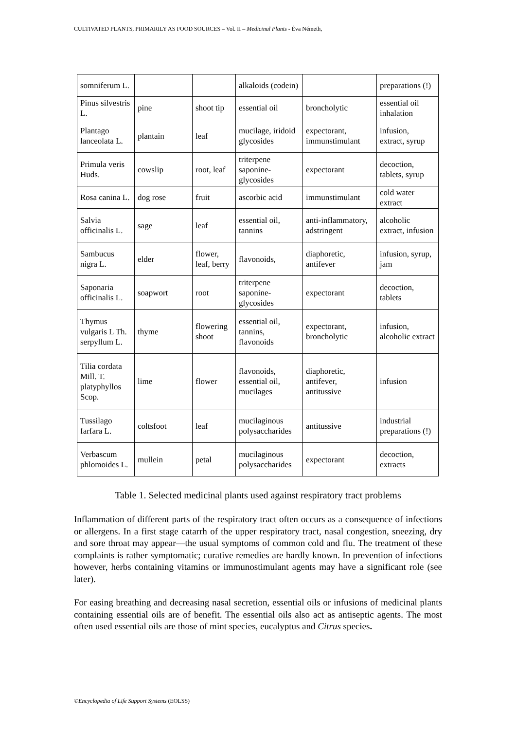CULTIVATED PLANTS, PRIMARILY AS FOOD SOURCES – Vol. II – Medicinal Plants - Éva Németh,
| somniferum L. | | | alkaloids (codein) | | preparations (!) |
| Pinus silvestris L. | pine | shoot tip | essential oil | broncholytic | essential oil inhalation |
| Plantago lanceolata L. | plantain | leaf | mucilage, iridoid glycosides | expectorant, immunstimulant | infusion, extract, syrup |
| Primula veris Huds. | cowslip | root, leaf | triterpene saponine-glycosides | expectorant | decoction, tablets, syrup |
| Rosa canina L. | dog rose | fruit | ascorbic acid | immunstimulant | cold water extract |
| Salvia officinalis L. | sage | leaf | essential oil, tannins | anti-inflammatory, adstringent | alcoholic extract, infusion |
| Sambucus nigra L. | elder | flower, leaf, berry | flavonoids, | diaphoretic, antifever | infusion, syrup, jam |
| Saponaria officinalis L. | soapwort | root | triterpene saponine-glycosides | expectorant | decoction, tablets |
| Thymus vulgaris L Th. serpyllum L. | thyme | flowering shoot | essential oil, tannins, flavonoids | expectorant, broncholytic | infusion, alcoholic extract |
| Tilia cordata Mill. T. platyphyllos Scop. | lime | flower | flavonoids, essential oil, mucilages | diaphoretic, antifever, antitussive | infusion |
| Tussilago farfara L. | coltsfoot | leaf | mucilaginous polysaccharides | antitussive | industrial preparations (!) |
| Verbascum phlomoides L. | mullein | petal | mucilaginous polysaccharides | expectorant | decoction, extracts |
Table 1. Selected medicinal plants used against respiratory tract problems
Inflammation of different parts of the respiratory tract often occurs as a consequence of infections or allergens. In a first stage catarrh of the upper respiratory tract, nasal congestion, sneezing, dry and sore throat may appear—the usual symptoms of common cold and flu. The treatment of these complaints is rather symptomatic; curative remedies are hardly known. In prevention of infections however, herbs containing vitamins or immunostimulant agents may have a significant role (see later).
For easing breathing and decreasing nasal secretion, essential oils or infusions of medicinal plants containing essential oils are of benefit. The essential oils also act as antiseptic agents. The most often used essential oils are those of mint species, eucalyptus and Citrus species.
©Encyclopedia of Life Support Systems (EOLSS)